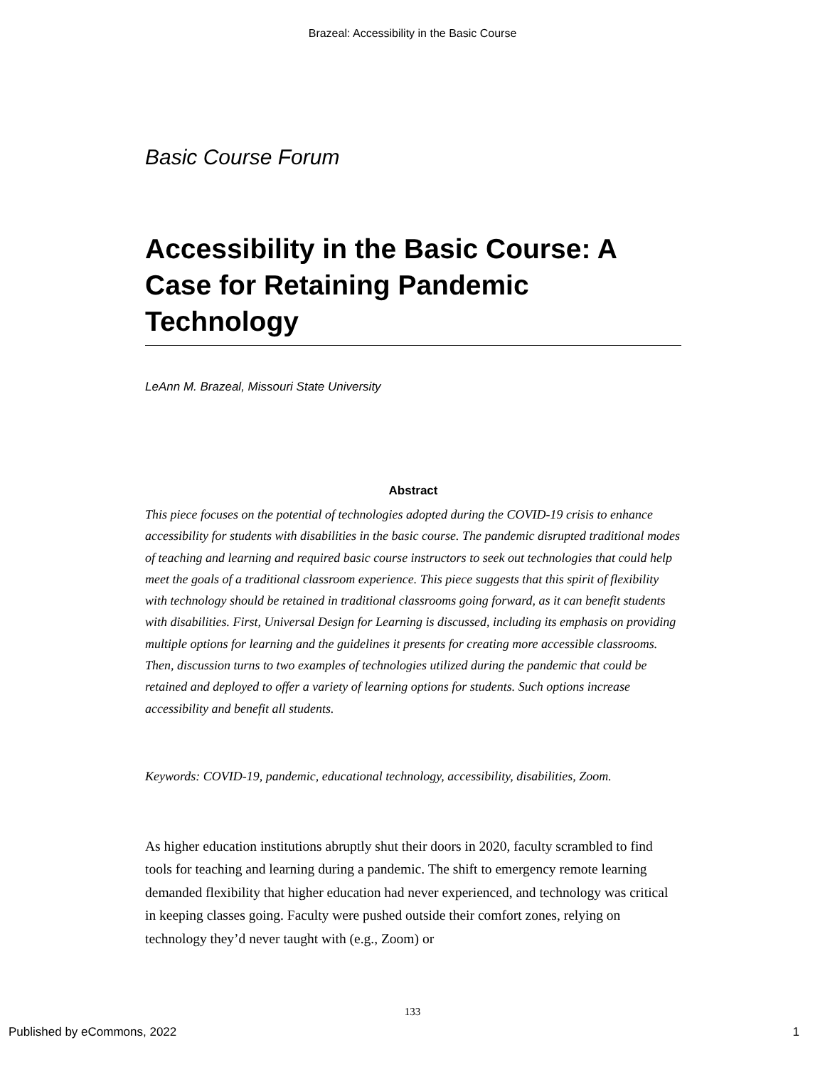Brazeal: Accessibility in the Basic Course
Basic Course Forum
Accessibility in the Basic Course: A Case for Retaining Pandemic Technology
LeAnn M. Brazeal, Missouri State University
Abstract
This piece focuses on the potential of technologies adopted during the COVID-19 crisis to enhance accessibility for students with disabilities in the basic course. The pandemic disrupted traditional modes of teaching and learning and required basic course instructors to seek out technologies that could help meet the goals of a traditional classroom experience. This piece suggests that this spirit of flexibility with technology should be retained in traditional classrooms going forward, as it can benefit students with disabilities. First, Universal Design for Learning is discussed, including its emphasis on providing multiple options for learning and the guidelines it presents for creating more accessible classrooms. Then, discussion turns to two examples of technologies utilized during the pandemic that could be retained and deployed to offer a variety of learning options for students. Such options increase accessibility and benefit all students.
Keywords: COVID-19, pandemic, educational technology, accessibility, disabilities, Zoom.
As higher education institutions abruptly shut their doors in 2020, faculty scrambled to find tools for teaching and learning during a pandemic. The shift to emergency remote learning demanded flexibility that higher education had never experienced, and technology was critical in keeping classes going. Faculty were pushed outside their comfort zones, relying on technology they’d never taught with (e.g., Zoom) or
133
Published by eCommons, 2022 1